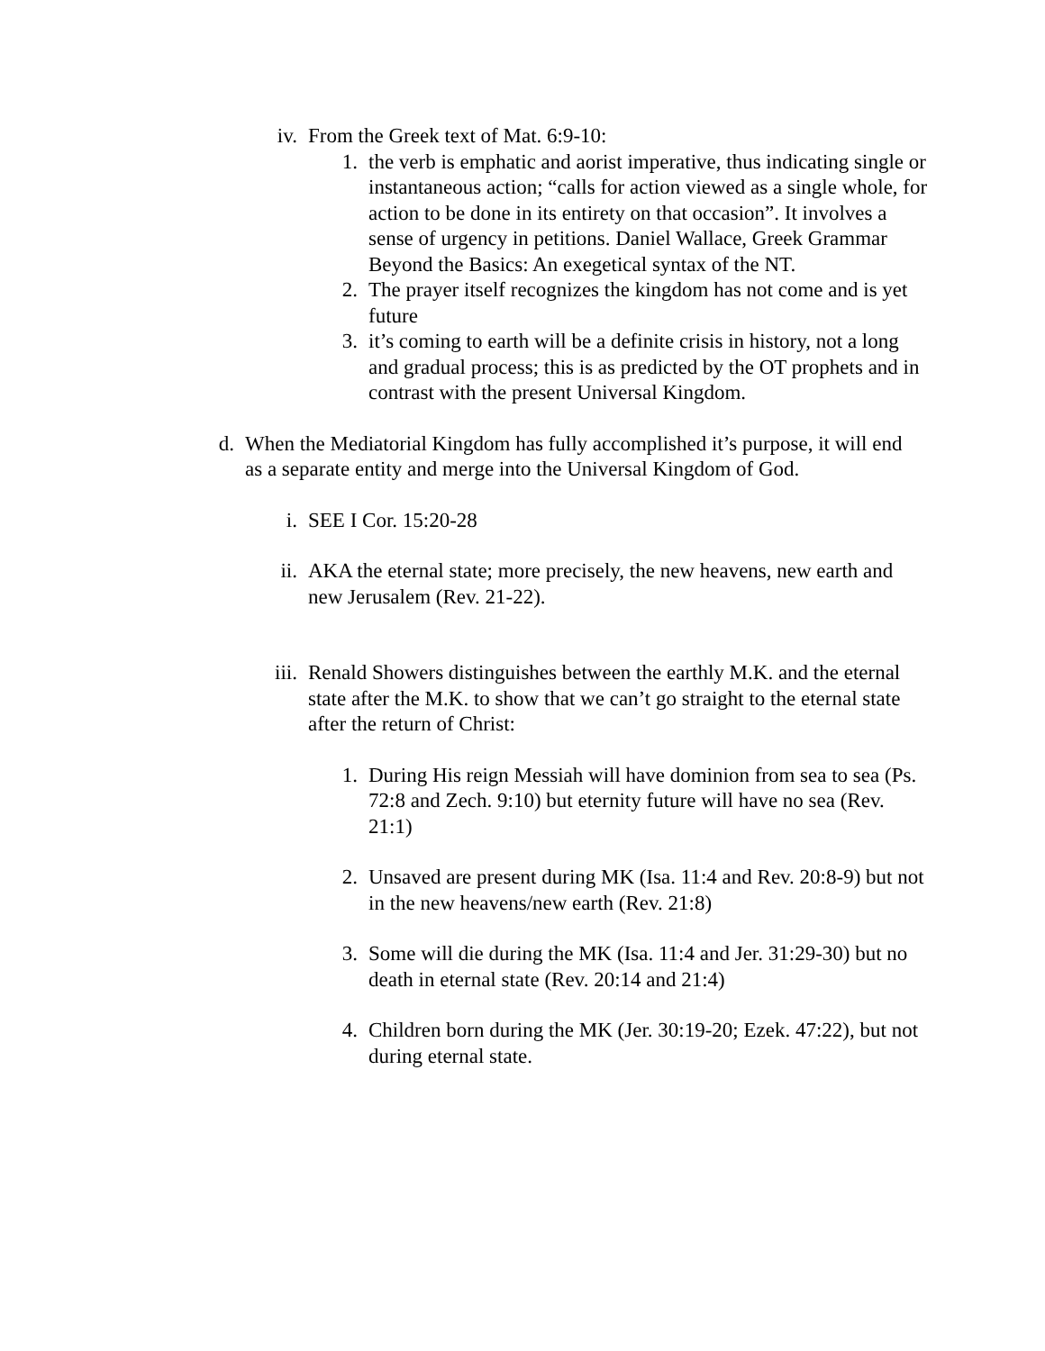iv. From the Greek text of Mat. 6:9-10:
1. the verb is emphatic and aorist imperative, thus indicating single or instantaneous action; “calls for action viewed as a single whole, for action to be done in its entirety on that occasion”. It involves a sense of urgency in petitions. Daniel Wallace, Greek Grammar Beyond the Basics: An exegetical syntax of the NT.
2. The prayer itself recognizes the kingdom has not come and is yet future
3. it’s coming to earth will be a definite crisis in history, not a long and gradual process; this is as predicted by the OT prophets and in contrast with the present Universal Kingdom.
d. When the Mediatorial Kingdom has fully accomplished it’s purpose, it will end as a separate entity and merge into the Universal Kingdom of God.
i. SEE I Cor. 15:20-28
ii. AKA the eternal state; more precisely, the new heavens, new earth and new Jerusalem (Rev. 21-22).
iii. Renald Showers distinguishes between the earthly M.K. and the eternal state after the M.K. to show that we can’t go straight to the eternal state after the return of Christ:
1. During His reign Messiah will have dominion from sea to sea (Ps. 72:8 and Zech. 9:10) but eternity future will have no sea (Rev. 21:1)
2. Unsaved are present during MK (Isa. 11:4 and Rev. 20:8-9) but not in the new heavens/new earth (Rev. 21:8)
3. Some will die during the MK (Isa. 11:4 and Jer. 31:29-30) but no death in eternal state (Rev. 20:14 and 21:4)
4. Children born during the MK (Jer. 30:19-20; Ezek. 47:22), but not during eternal state.